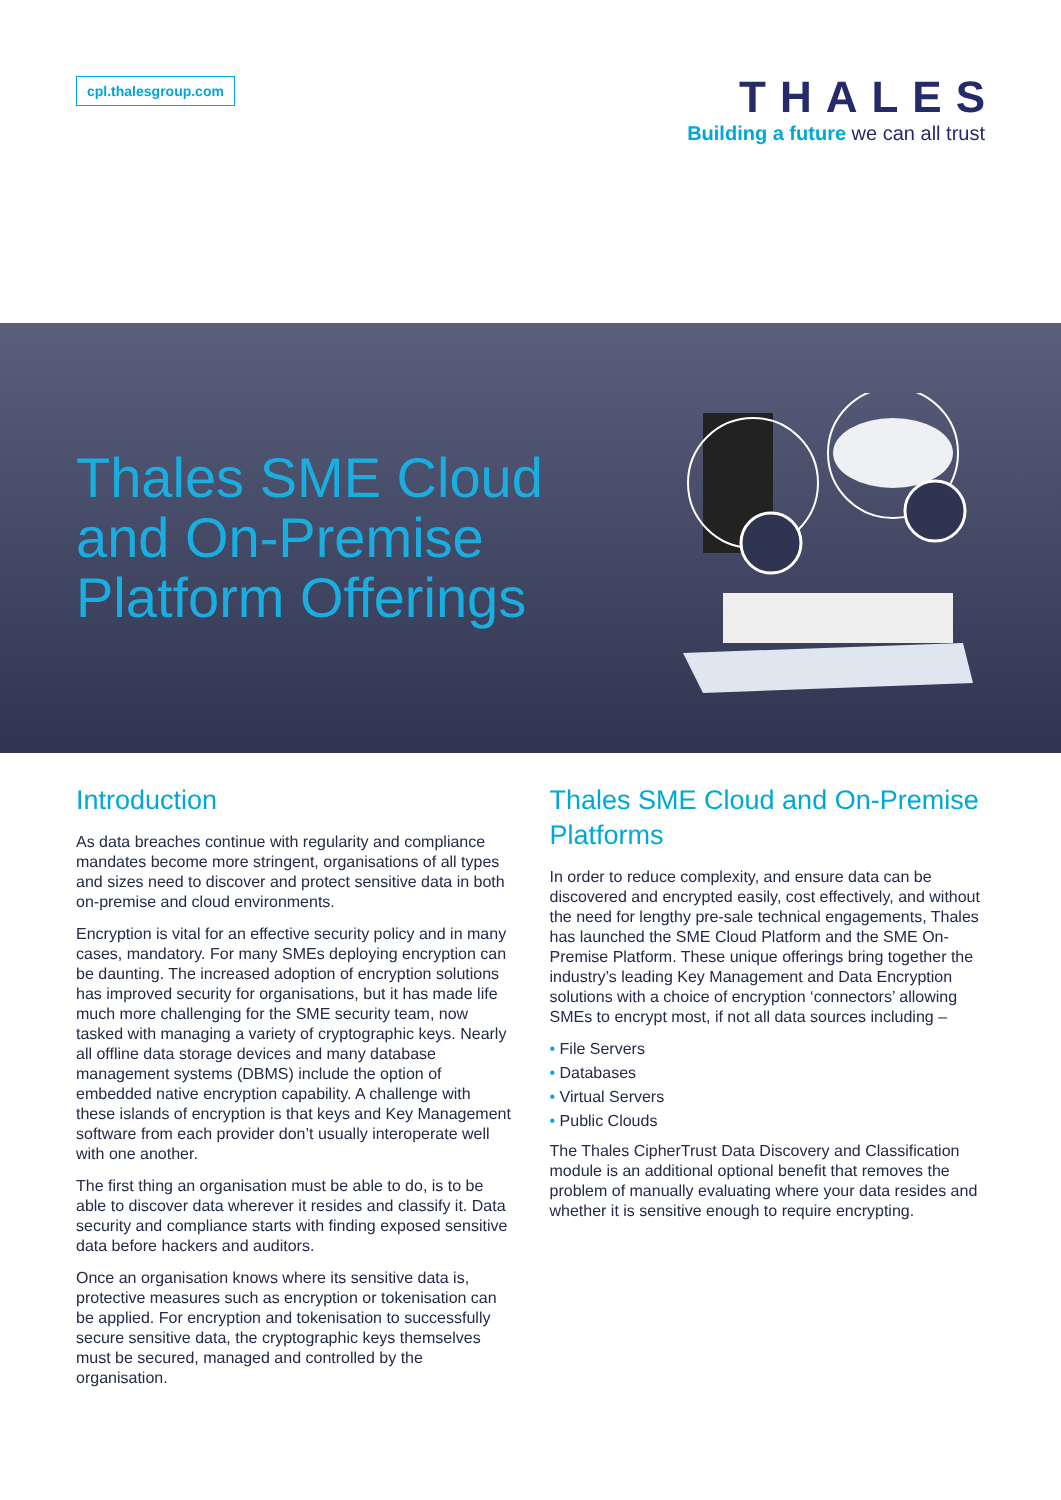cpl.thalesgroup.com
THALES
Building a future we can all trust
Thales SME Cloud and On-Premise Platform Offerings
Introduction
As data breaches continue with regularity and compliance mandates become more stringent, organisations of all types and sizes need to discover and protect sensitive data in both on-premise and cloud environments.
Encryption is vital for an effective security policy and in many cases, mandatory. For many SMEs deploying encryption can be daunting. The increased adoption of encryption solutions has improved security for organisations, but it has made life much more challenging for the SME security team, now tasked with managing a variety of cryptographic keys. Nearly all offline data storage devices and many database management systems (DBMS) include the option of embedded native encryption capability. A challenge with these islands of encryption is that keys and Key Management software from each provider don’t usually interoperate well with one another.
The first thing an organisation must be able to do, is to be able to discover data wherever it resides and classify it. Data security and compliance starts with finding exposed sensitive data before hackers and auditors.
Once an organisation knows where its sensitive data is, protective measures such as encryption or tokenisation can be applied. For encryption and tokenisation to successfully secure sensitive data, the cryptographic keys themselves must be secured, managed and controlled by the organisation.
Thales SME Cloud and On-Premise Platforms
In order to reduce complexity, and ensure data can be discovered and encrypted easily, cost effectively, and without the need for lengthy pre-sale technical engagements, Thales has launched the SME Cloud Platform and the SME On-Premise Platform. These unique offerings bring together the industry’s leading Key Management and Data Encryption solutions with a choice of encryption ‘connectors’ allowing SMEs to encrypt most, if not all data sources including –
• File Servers
• Databases
• Virtual Servers
• Public Clouds
The Thales CipherTrust Data Discovery and Classification module is an additional optional benefit that removes the problem of manually evaluating where your data resides and whether it is sensitive enough to require encrypting.